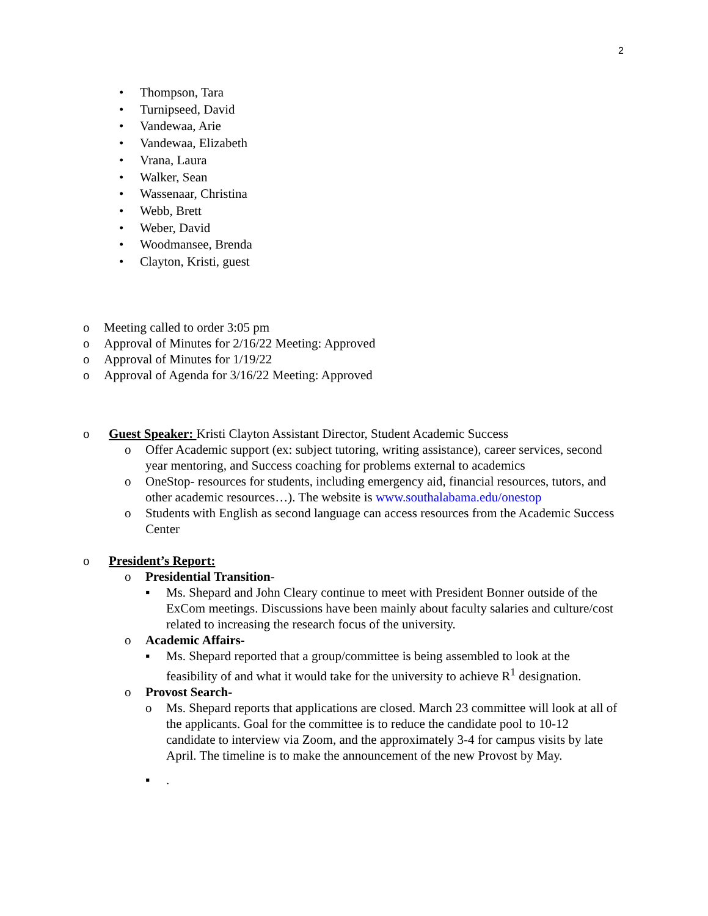2
• Thompson, Tara
• Turnipseed, David
• Vandewaa, Arie
• Vandewaa, Elizabeth
• Vrana, Laura
• Walker, Sean
• Wassenaar, Christina
• Webb, Brett
• Weber, David
• Woodmansee, Brenda
• Clayton, Kristi, guest
o Meeting called to order 3:05 pm
o Approval of Minutes for 2/16/22 Meeting: Approved
o Approval of Minutes for 1/19/22
o Approval of Agenda for 3/16/22 Meeting: Approved
o Guest Speaker: Kristi Clayton Assistant Director, Student Academic Success
o Offer Academic support (ex: subject tutoring, writing assistance), career services, second year mentoring, and Success coaching for problems external to academics
o OneStop- resources for students, including emergency aid, financial resources, tutors, and other academic resources…). The website is www.southalabama.edu/onestop
o Students with English as second language can access resources from the Academic Success Center
o President’s Report:
o Presidential Transition-
▪ Ms. Shepard and John Cleary continue to meet with President Bonner outside of the ExCom meetings. Discussions have been mainly about faculty salaries and culture/cost related to increasing the research focus of the university.
o Academic Affairs-
▪ Ms. Shepard reported that a group/committee is being assembled to look at the feasibility of and what it would take for the university to achieve R<sup>1</sup> designation.
o Provost Search-
o Ms. Shepard reports that applications are closed. March 23 committee will look at all of the applicants. Goal for the committee is to reduce the candidate pool to 10-12 candidate to interview via Zoom, and the approximately 3-4 for campus visits by late April. The timeline is to make the announcement of the new Provost by May.
▪.